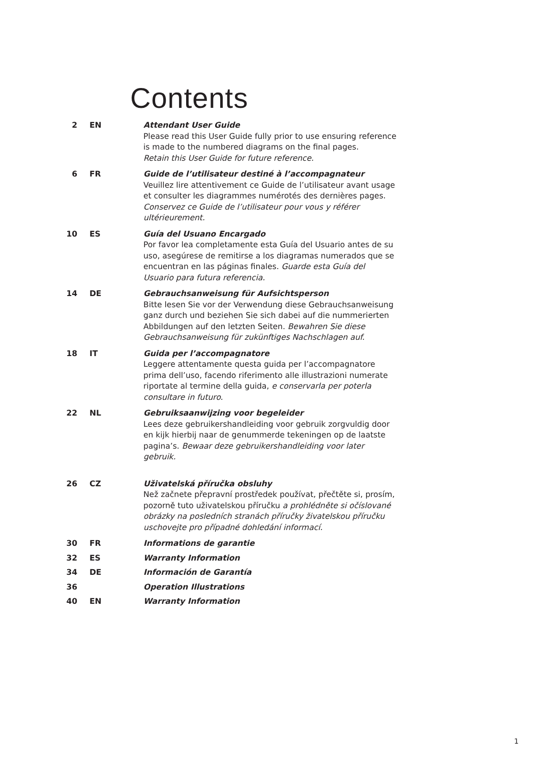Contents
2 EN Attendant User Guide
Please read this User Guide fully prior to use ensuring reference is made to the numbered diagrams on the final pages.
Retain this User Guide for future reference.
6 FR Guide de l’utilisateur destiné à l’accompagnateur
Veuillez lire attentivement ce Guide de l’utilisateur avant usage et consulter les diagrammes numérotés des dernières pages. Conservez ce Guide de l’utilisateur pour vous y référer ultérieurement.
10 ES Guía del Usuano Encargado
Por favor lea completamente esta Guía del Usuario antes de su uso, asegúrese de remitirse a los diagramas numerados que se encuentran en las páginas finales. Guarde esta Guía del Usuario para futura referencia.
14 DE Gebrauchsanweisung für Aufsichtsperson
Bitte lesen Sie vor der Verwendung diese Gebrauchsanweisung ganz durch und beziehen Sie sich dabei auf die nummerierten Abbildungen auf den letzten Seiten. Bewahren Sie diese Gebrauchsanweisung für zukünftiges Nachschlagen auf.
18 IT Guida per l’accompagnatore
Leggere attentamente questa guida per l’accompagnatore prima dell’uso, facendo riferimento alle illustrazioni numerate riportate al termine della guida, e conservarla per poterla consultare in futuro.
22 NL Gebruiksaanwijzing voor begeleider
Lees deze gebruikershandleiding voor gebruik zorgvuldig door en kijk hierbij naar de genummerde tekeningen op de laatste pagina’s. Bewaar deze gebruikershandleiding voor later gebruik.
26 CZ Uživatelská příručka obsluhy
Než začnete přepravní prostředek používat, přečtěte si, prosím, pozorně tuto uživatelskou příručku a prohlédněte si očíslované obrázky na posledních stranách příručky živatelskou příručku uschovejte pro případné dohledání informací.
30 FR Informations de garantie
32 ES Warranty Information
34 DE Información de Garantía
36 Operation Illustrations
40 EN Warranty Information
1